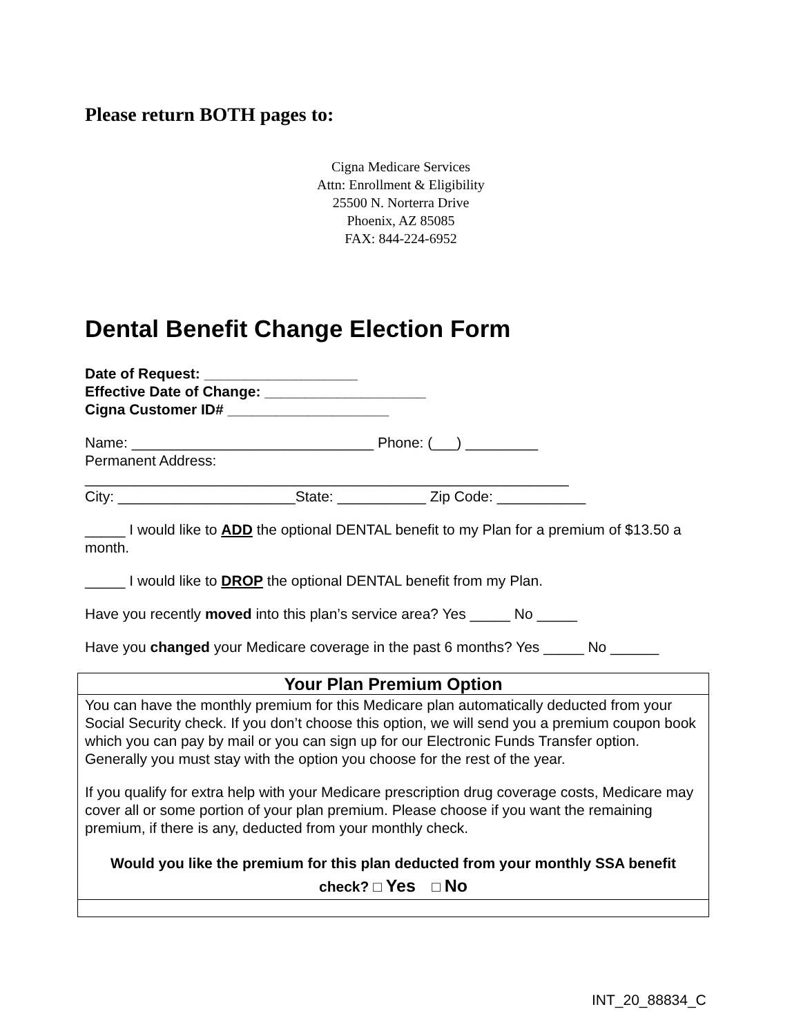Please return BOTH pages to:
Cigna Medicare Services
Attn: Enrollment & Eligibility
25500 N. Norterra Drive
Phoenix, AZ 85085
FAX: 844-224-6952
Dental Benefit Change Election Form
Date of Request: ___________________
Effective Date of Change: ____________________
Cigna Customer ID# ____________________
Name: ______________________________ Phone: (___) _________
Permanent Address:
____________________________________________________________
City: ______________________State: ___________ Zip Code: ___________
_____ I would like to ADD the optional DENTAL benefit to my Plan for a premium of $13.50 a month.
_____ I would like to DROP the optional DENTAL benefit from my Plan.
Have you recently moved into this plan’s service area? Yes _____ No _____
Have you changed your Medicare coverage in the past 6 months? Yes _____ No ______
| Your Plan Premium Option |
| You can have the monthly premium for this Medicare plan automatically deducted from your Social Security check. If you don’t choose this option, we will send you a premium coupon book which you can pay by mail or you can sign up for our Electronic Funds Transfer option. Generally you must stay with the option you choose for the rest of the year. If you qualify for extra help with your Medicare prescription drug coverage costs, Medicare may cover all or some portion of your plan premium. Please choose if you want the remaining premium, if there is any, deducted from your monthly check. Would you like the premium for this plan deducted from your monthly SSA benefit check? □ Yes □ No |
INT_20_88834_C